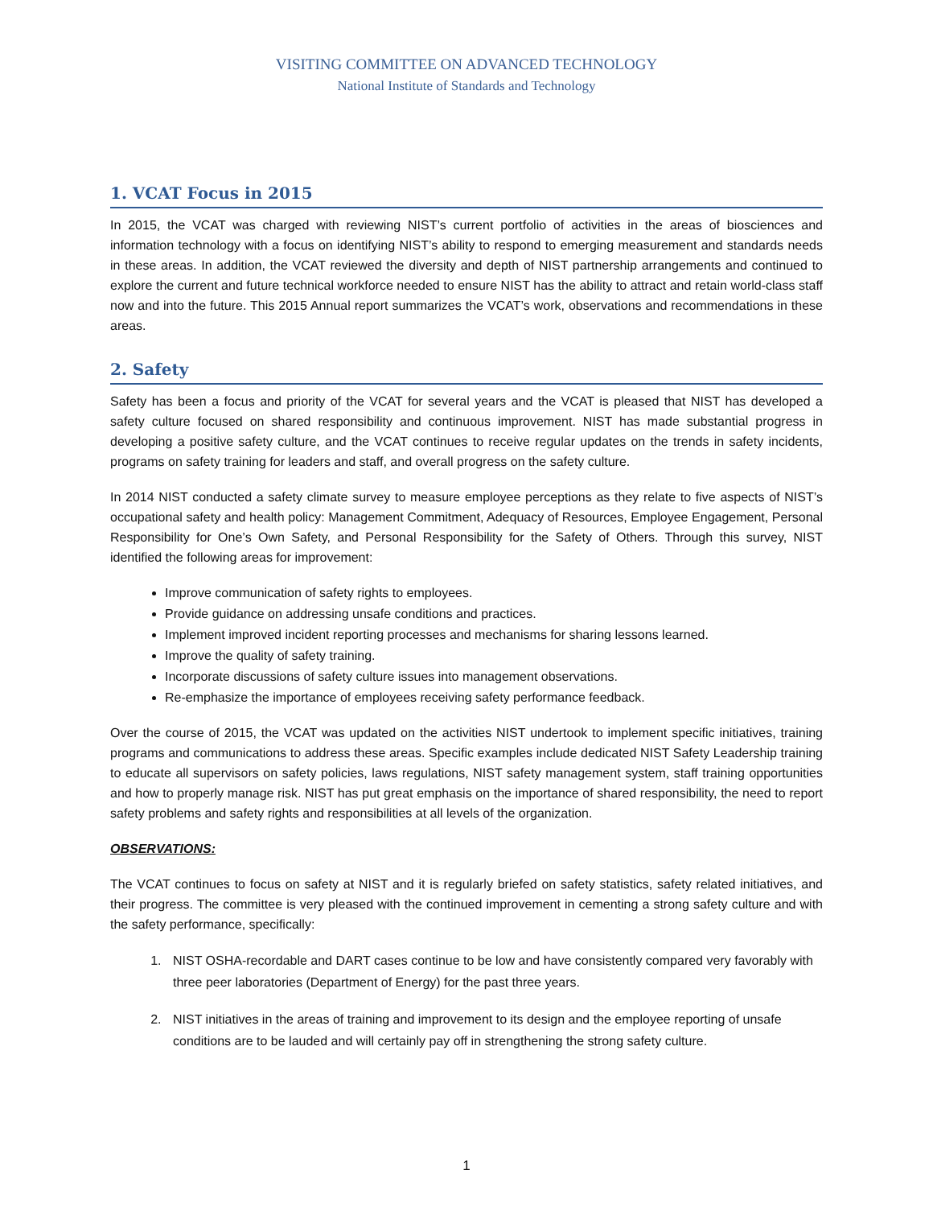VISITING COMMITTEE ON ADVANCED TECHNOLOGY
National Institute of Standards and Technology
1. VCAT Focus in 2015
In 2015, the VCAT was charged with reviewing NIST’s current portfolio of activities in the areas of biosciences and information technology with a focus on identifying NIST’s ability to respond to emerging measurement and standards needs in these areas. In addition, the VCAT reviewed the diversity and depth of NIST partnership arrangements and continued to explore the current and future technical workforce needed to ensure NIST has the ability to attract and retain world-class staff now and into the future. This 2015 Annual report summarizes the VCAT’s work, observations and recommendations in these areas.
2. Safety
Safety has been a focus and priority of the VCAT for several years and the VCAT is pleased that NIST has developed a safety culture focused on shared responsibility and continuous improvement. NIST has made substantial progress in developing a positive safety culture, and the VCAT continues to receive regular updates on the trends in safety incidents, programs on safety training for leaders and staff, and overall progress on the safety culture.
In 2014 NIST conducted a safety climate survey to measure employee perceptions as they relate to five aspects of NIST’s occupational safety and health policy: Management Commitment, Adequacy of Resources, Employee Engagement, Personal Responsibility for One’s Own Safety, and Personal Responsibility for the Safety of Others. Through this survey, NIST identified the following areas for improvement:
Improve communication of safety rights to employees.
Provide guidance on addressing unsafe conditions and practices.
Implement improved incident reporting processes and mechanisms for sharing lessons learned.
Improve the quality of safety training.
Incorporate discussions of safety culture issues into management observations.
Re-emphasize the importance of employees receiving safety performance feedback.
Over the course of 2015, the VCAT was updated on the activities NIST undertook to implement specific initiatives, training programs and communications to address these areas. Specific examples include dedicated NIST Safety Leadership training to educate all supervisors on safety policies, laws regulations, NIST safety management system, staff training opportunities and how to properly manage risk. NIST has put great emphasis on the importance of shared responsibility, the need to report safety problems and safety rights and responsibilities at all levels of the organization.
OBSERVATIONS:
The VCAT continues to focus on safety at NIST and it is regularly briefed on safety statistics, safety related initiatives, and their progress. The committee is very pleased with the continued improvement in cementing a strong safety culture and with the safety performance, specifically:
1. NIST OSHA-recordable and DART cases continue to be low and have consistently compared very favorably with three peer laboratories (Department of Energy) for the past three years.
2. NIST initiatives in the areas of training and improvement to its design and the employee reporting of unsafe conditions are to be lauded and will certainly pay off in strengthening the strong safety culture.
1